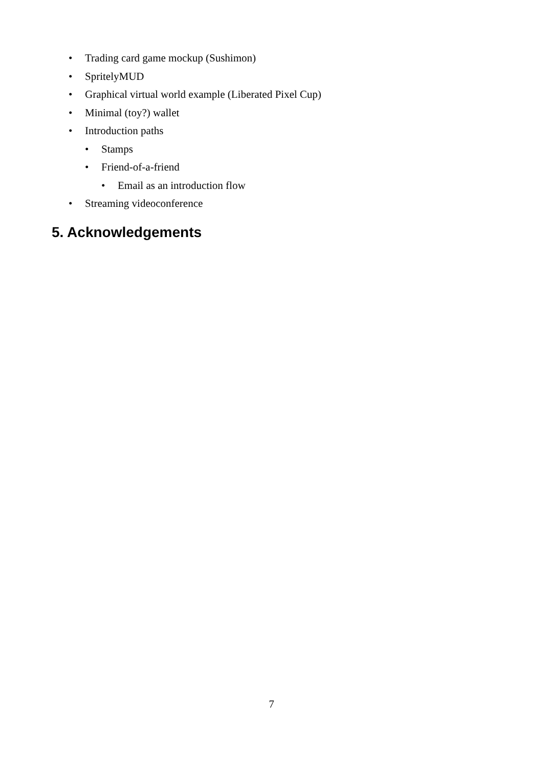• Trading card game mockup (Sushimon)
• SpritelyMUD
• Graphical virtual world example (Liberated Pixel Cup)
• Minimal (toy?) wallet
• Introduction paths
• Stamps
• Friend-of-a-friend
• Email as an introduction flow
• Streaming videoconference
5. Acknowledgements
7